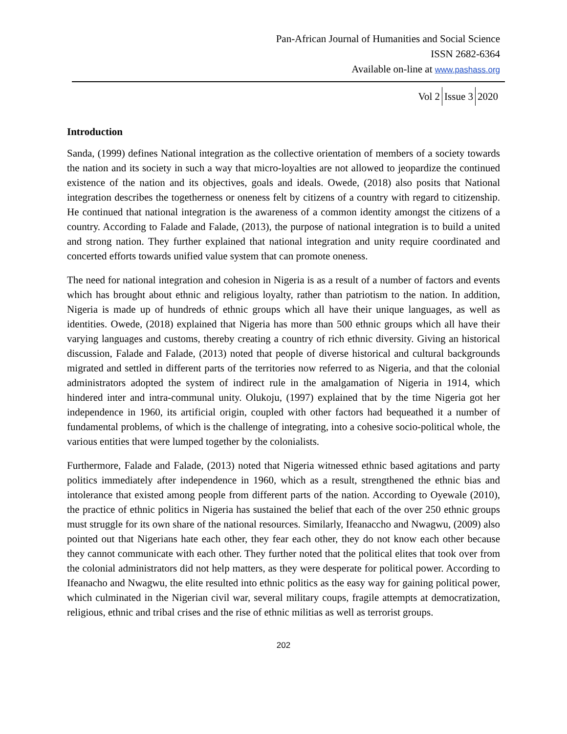Pan-African Journal of Humanities and Social Science
ISSN 2682-6364
Available on-line at www.pashass.org
Vol 2 Issue 3 2020
Introduction
Sanda, (1999) defines National integration as the collective orientation of members of a society towards the nation and its society in such a way that micro-loyalties are not allowed to jeopardize the continued existence of the nation and its objectives, goals and ideals. Owede, (2018) also posits that National integration describes the togetherness or oneness felt by citizens of a country with regard to citizenship. He continued that national integration is the awareness of a common identity amongst the citizens of a country. According to Falade and Falade, (2013), the purpose of national integration is to build a united and strong nation. They further explained that national integration and unity require coordinated and concerted efforts towards unified value system that can promote oneness.
The need for national integration and cohesion in Nigeria is as a result of a number of factors and events which has brought about ethnic and religious loyalty, rather than patriotism to the nation. In addition, Nigeria is made up of hundreds of ethnic groups which all have their unique languages, as well as identities. Owede, (2018) explained that Nigeria has more than 500 ethnic groups which all have their varying languages and customs, thereby creating a country of rich ethnic diversity. Giving an historical discussion, Falade and Falade, (2013) noted that people of diverse historical and cultural backgrounds migrated and settled in different parts of the territories now referred to as Nigeria, and that the colonial administrators adopted the system of indirect rule in the amalgamation of Nigeria in 1914, which hindered inter and intra-communal unity. Olukoju, (1997) explained that by the time Nigeria got her independence in 1960, its artificial origin, coupled with other factors had bequeathed it a number of fundamental problems, of which is the challenge of integrating, into a cohesive socio-political whole, the various entities that were lumped together by the colonialists.
Furthermore, Falade and Falade, (2013) noted that Nigeria witnessed ethnic based agitations and party politics immediately after independence in 1960, which as a result, strengthened the ethnic bias and intolerance that existed among people from different parts of the nation. According to Oyewale (2010), the practice of ethnic politics in Nigeria has sustained the belief that each of the over 250 ethnic groups must struggle for its own share of the national resources. Similarly, Ifeanaccho and Nwagwu, (2009) also pointed out that Nigerians hate each other, they fear each other, they do not know each other because they cannot communicate with each other. They further noted that the political elites that took over from the colonial administrators did not help matters, as they were desperate for political power. According to Ifeanacho and Nwagwu, the elite resulted into ethnic politics as the easy way for gaining political power, which culminated in the Nigerian civil war, several military coups, fragile attempts at democratization, religious, ethnic and tribal crises and the rise of ethnic militias as well as terrorist groups.
202